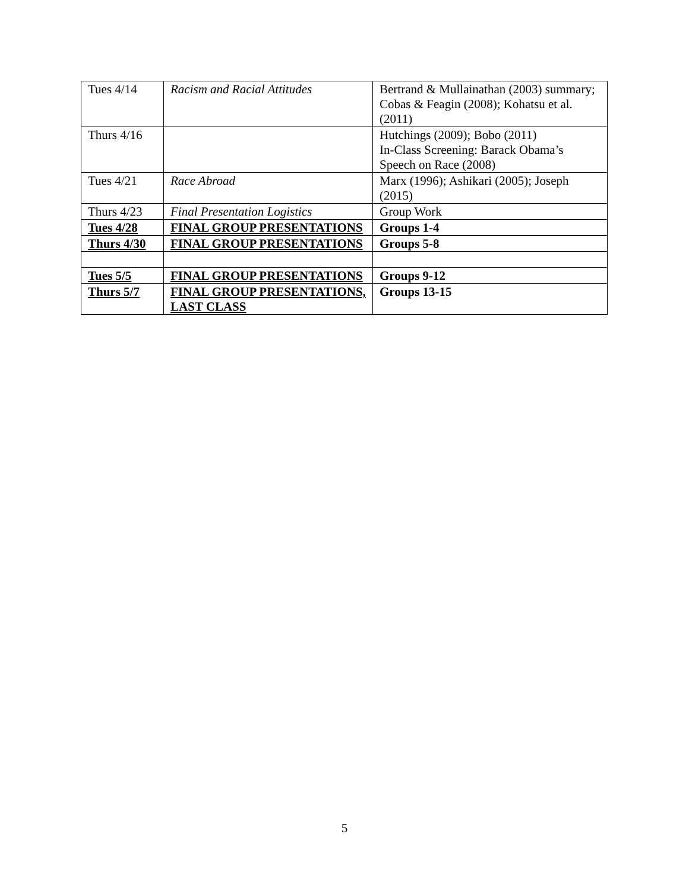| Tues 4/14 | Racism and Racial Attitudes | Bertrand & Mullainathan (2003) summary; Cobas & Feagin (2008); Kohatsu et al. (2011) |
| Thurs 4/16 | | Hutchings (2009); Bobo (2011) In-Class Screening: Barack Obama’s Speech on Race (2008) |
| Tues 4/21 | Race Abroad | Marx (1996); Ashikari (2005); Joseph (2015) |
| Thurs 4/23 | Final Presentation Logistics | Group Work |
| Tues 4/28 | FINAL GROUP PRESENTATIONS | Groups 1-4 |
| Thurs 4/30 | FINAL GROUP PRESENTATIONS | Groups 5-8 |
| Tues 5/5 | FINAL GROUP PRESENTATIONS | Groups 9-12 |
| Thurs 5/7 | FINAL GROUP PRESENTATIONS, LAST CLASS | Groups 13-15 |
5